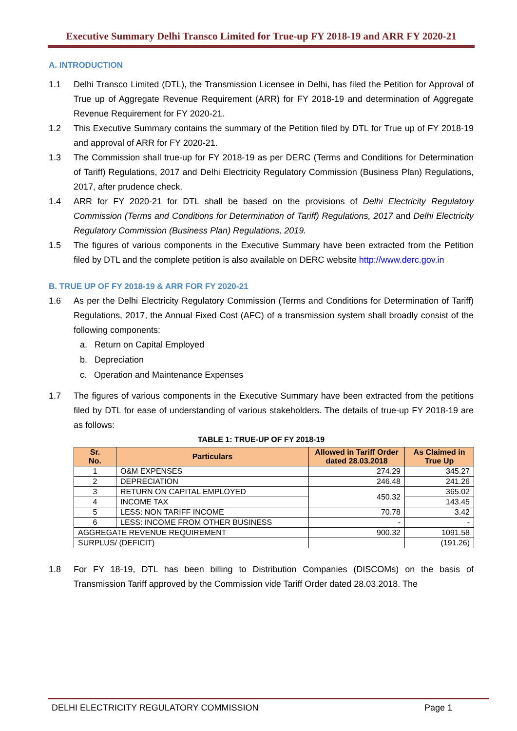Executive Summary Delhi Transco Limited for True-up FY 2018-19 and ARR FY 2020-21
A. INTRODUCTION
1.1 Delhi Transco Limited (DTL), the Transmission Licensee in Delhi, has filed the Petition for Approval of True up of Aggregate Revenue Requirement (ARR) for FY 2018-19 and determination of Aggregate Revenue Requirement for FY 2020-21.
1.2 This Executive Summary contains the summary of the Petition filed by DTL for True up of FY 2018-19 and approval of ARR for FY 2020-21.
1.3 The Commission shall true-up for FY 2018-19 as per DERC (Terms and Conditions for Determination of Tariff) Regulations, 2017 and Delhi Electricity Regulatory Commission (Business Plan) Regulations, 2017, after prudence check.
1.4 ARR for FY 2020-21 for DTL shall be based on the provisions of Delhi Electricity Regulatory Commission (Terms and Conditions for Determination of Tariff) Regulations, 2017 and Delhi Electricity Regulatory Commission (Business Plan) Regulations, 2019.
1.5 The figures of various components in the Executive Summary have been extracted from the Petition filed by DTL and the complete petition is also available on DERC website http://www.derc.gov.in
B. TRUE UP OF FY 2018-19 & ARR FOR FY 2020-21
1.6 As per the Delhi Electricity Regulatory Commission (Terms and Conditions for Determination of Tariff) Regulations, 2017, the Annual Fixed Cost (AFC) of a transmission system shall broadly consist of the following components:
a. Return on Capital Employed
b. Depreciation
c. Operation and Maintenance Expenses
1.7 The figures of various components in the Executive Summary have been extracted from the petitions filed by DTL for ease of understanding of various stakeholders. The details of true-up FY 2018-19 are as follows:
TABLE 1: TRUE-UP OF FY 2018-19
| Sr. No. | Particulars | Allowed in Tariff Order dated 28.03.2018 | As Claimed in True Up |
| --- | --- | --- | --- |
| 1 | O&M EXPENSES | 274.29 | 345.27 |
| 2 | DEPRECIATION | 246.48 | 241.26 |
| 3 | RETURN ON CAPITAL EMPLOYED | 450.32 | 365.02 |
| 4 | INCOME TAX | | 143.45 |
| 5 | LESS: NON TARIFF INCOME | 70.78 | 3.42 |
| 6 | LESS: INCOME FROM OTHER BUSINESS | - | - |
| AGGREGATE REVENUE REQUIREMENT | | 900.32 | 1091.58 |
| SURPLUS/ (DEFICIT) | | | (191.26) |
1.8 For FY 18-19, DTL has been billing to Distribution Companies (DISCOMs) on the basis of Transmission Tariff approved by the Commission vide Tariff Order dated 28.03.2018. The
DELHI ELECTRICITY REGULATORY COMMISSION Page 1